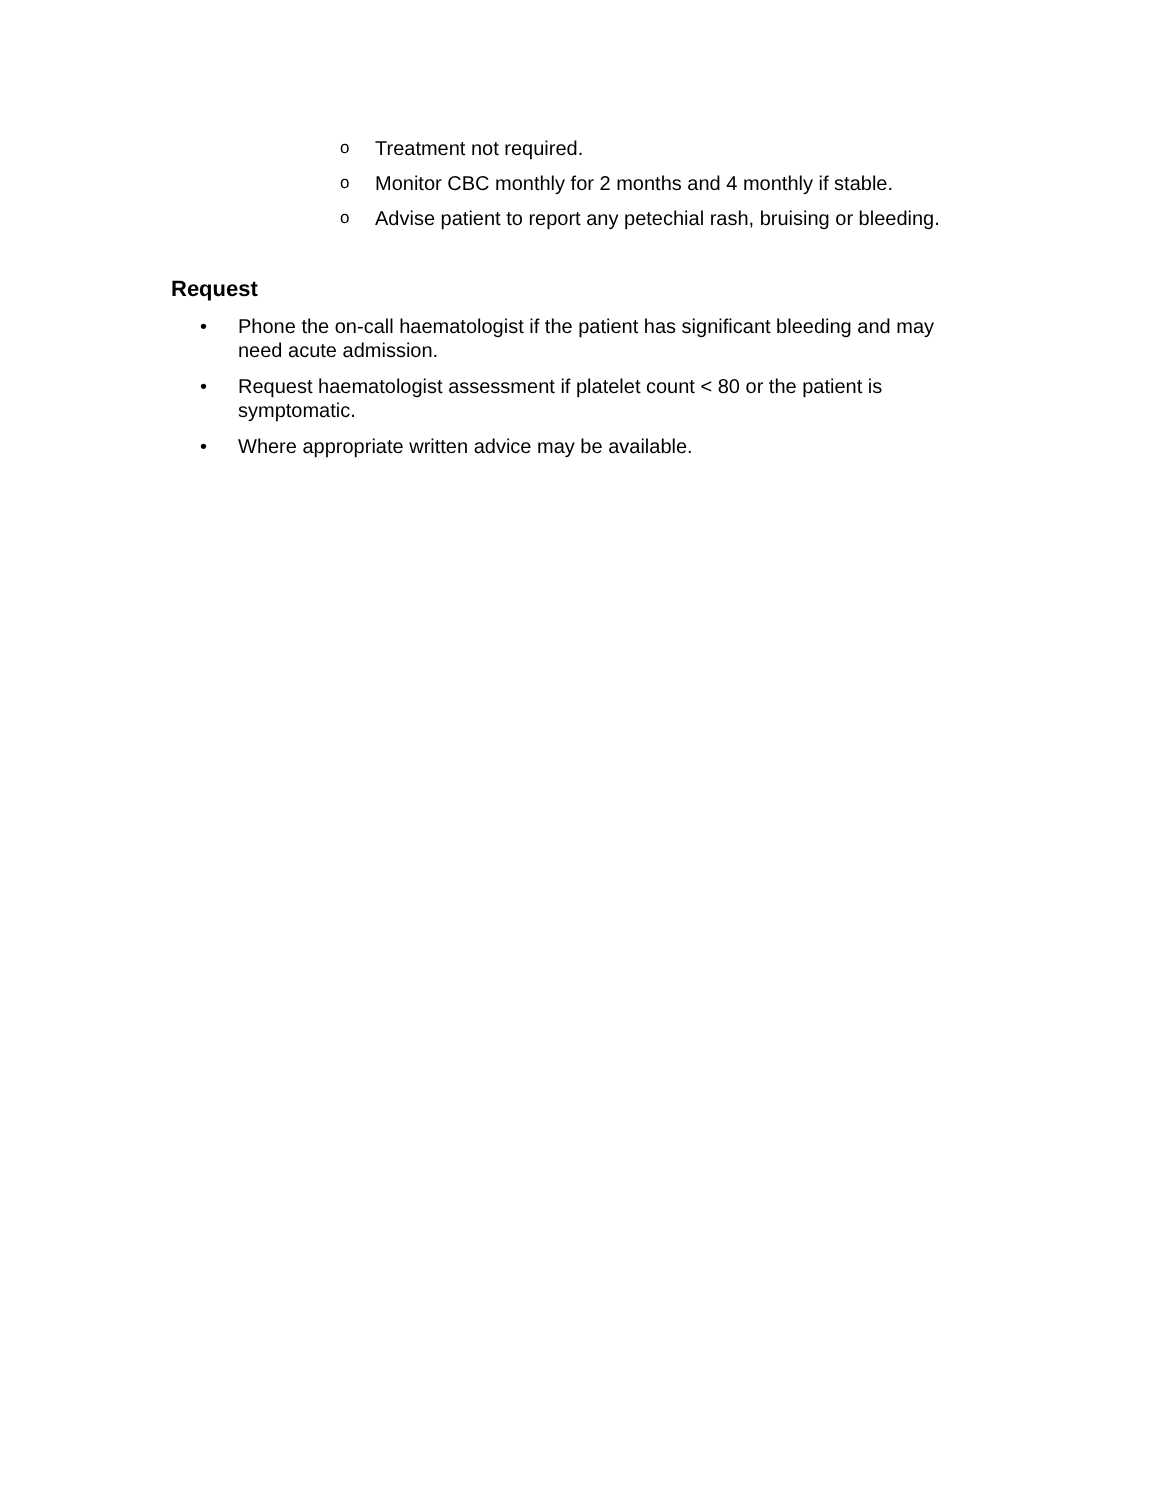o Treatment not required.
o Monitor CBC monthly for 2 months and 4 monthly if stable.
o Advise patient to report any petechial rash, bruising or bleeding.
Request
• Phone the on-call haematologist if the patient has significant bleeding and may need acute admission.
• Request haematologist assessment if platelet count < 80 or the patient is symptomatic.
• Where appropriate written advice may be available.